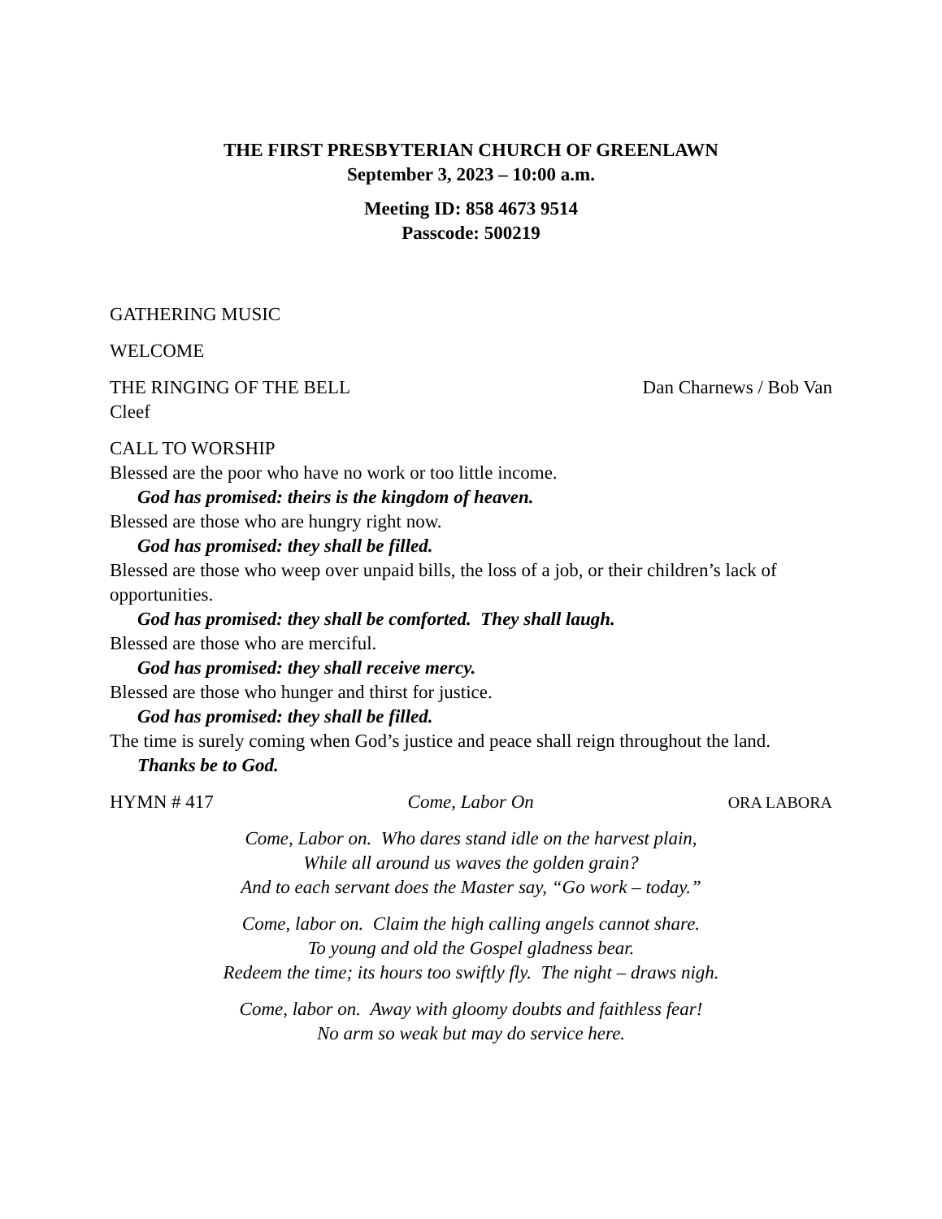THE FIRST PRESBYTERIAN CHURCH OF GREENLAWN
September 3, 2023 – 10:00 a.m.
Meeting ID: 858 4673 9514
Passcode: 500219
GATHERING MUSIC
WELCOME
THE RINGING OF THE BELL Dan Charnews / Bob Van
Cleef
CALL TO WORSHIP
Blessed are the poor who have no work or too little income.
God has promised: theirs is the kingdom of heaven.
Blessed are those who are hungry right now.
God has promised: they shall be filled.
Blessed are those who weep over unpaid bills, the loss of a job, or their children’s lack of opportunities.
God has promised: they shall be comforted. They shall laugh.
Blessed are those who are merciful.
God has promised: they shall receive mercy.
Blessed are those who hunger and thirst for justice.
God has promised: they shall be filled.
The time is surely coming when God’s justice and peace shall reign throughout the land.
Thanks be to God.
HYMN # 417 Come, Labor On ORA LABORA
Come, Labor on. Who dares stand idle on the harvest plain,
While all around us waves the golden grain?
And to each servant does the Master say, “Go work – today.”
Come, labor on. Claim the high calling angels cannot share.
To young and old the Gospel gladness bear.
Redeem the time; its hours too swiftly fly. The night – draws nigh.
Come, labor on. Away with gloomy doubts and faithless fear!
No arm so weak but may do service here.